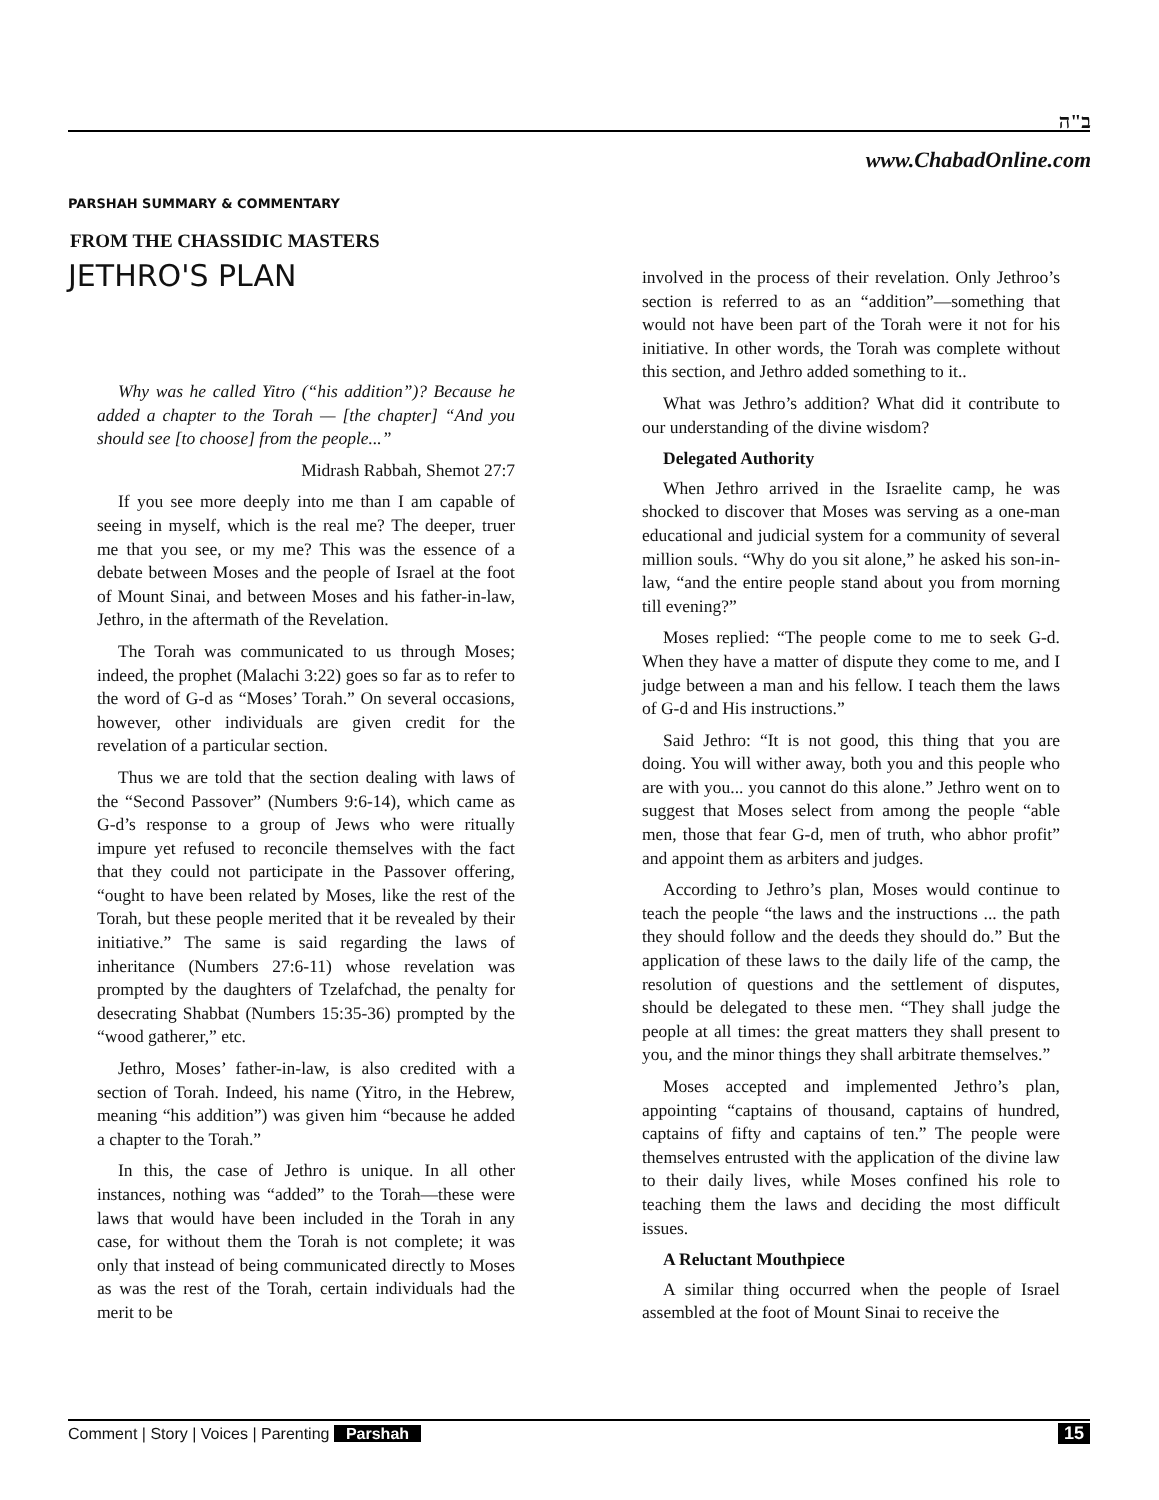ב"ה
www.ChabadOnline.com
PARSHAH SUMMARY & COMMENTARY
FROM THE CHASSIDIC MASTERS
JETHRO'S PLAN
Why was he called Yitro (“his addition”)? Because he added a chapter to the Torah — [the chapter] “And you should see [to choose] from the people...”
Midrash Rabbah, Shemot 27:7
If you see more deeply into me than I am capable of seeing in myself, which is the real me? The deeper, truer me that you see, or my me? This was the essence of a debate between Moses and the people of Israel at the foot of Mount Sinai, and between Moses and his father-in-law, Jethro, in the aftermath of the Revelation.
The Torah was communicated to us through Moses; indeed, the prophet (Malachi 3:22) goes so far as to refer to the word of G-d as “Moses’ Torah.” On several occasions, however, other individuals are given credit for the revelation of a particular section.
Thus we are told that the section dealing with laws of the “Second Passover” (Numbers 9:6-14), which came as G-d’s response to a group of Jews who were ritually impure yet refused to reconcile themselves with the fact that they could not participate in the Passover offering, “ought to have been related by Moses, like the rest of the Torah, but these people merited that it be revealed by their initiative.” The same is said regarding the laws of inheritance (Numbers 27:6-11) whose revelation was prompted by the daughters of Tzelafchad, the penalty for desecrating Shabbat (Numbers 15:35-36) prompted by the “wood gatherer,” etc.
Jethro, Moses’ father-in-law, is also credited with a section of Torah. Indeed, his name (Yitro, in the Hebrew, meaning “his addition”) was given him “because he added a chapter to the Torah.”
In this, the case of Jethro is unique. In all other instances, nothing was “added” to the Torah—these were laws that would have been included in the Torah in any case, for without them the Torah is not complete; it was only that instead of being communicated directly to Moses as was the rest of the Torah, certain individuals had the merit to be
involved in the process of their revelation. Only Jethroo’s section is referred to as an “addition”—something that would not have been part of the Torah were it not for his initiative. In other words, the Torah was complete without this section, and Jethro added something to it..
What was Jethro’s addition? What did it contribute to our understanding of the divine wisdom?
Delegated Authority
When Jethro arrived in the Israelite camp, he was shocked to discover that Moses was serving as a one-man educational and judicial system for a community of several million souls. “Why do you sit alone,” he asked his son-in-law, “and the entire people stand about you from morning till evening?”
Moses replied: “The people come to me to seek G-d. When they have a matter of dispute they come to me, and I judge between a man and his fellow. I teach them the laws of G-d and His instructions.”
Said Jethro: “It is not good, this thing that you are doing. You will wither away, both you and this people who are with you... you cannot do this alone.” Jethro went on to suggest that Moses select from among the people “able men, those that fear G-d, men of truth, who abhor profit” and appoint them as arbiters and judges.
According to Jethro’s plan, Moses would continue to teach the people “the laws and the instructions ... the path they should follow and the deeds they should do.” But the application of these laws to the daily life of the camp, the resolution of questions and the settlement of disputes, should be delegated to these men. “They shall judge the people at all times: the great matters they shall present to you, and the minor things they shall arbitrate themselves.”
Moses accepted and implemented Jethro’s plan, appointing “captains of thousand, captains of hundred, captains of fifty and captains of ten.” The people were themselves entrusted with the application of the divine law to their daily lives, while Moses confined his role to teaching them the laws and deciding the most difficult issues.
A Reluctant Mouthpiece
A similar thing occurred when the people of Israel assembled at the foot of Mount Sinai to receive the
Comment | Story | Voices | Parenting Parshah 15